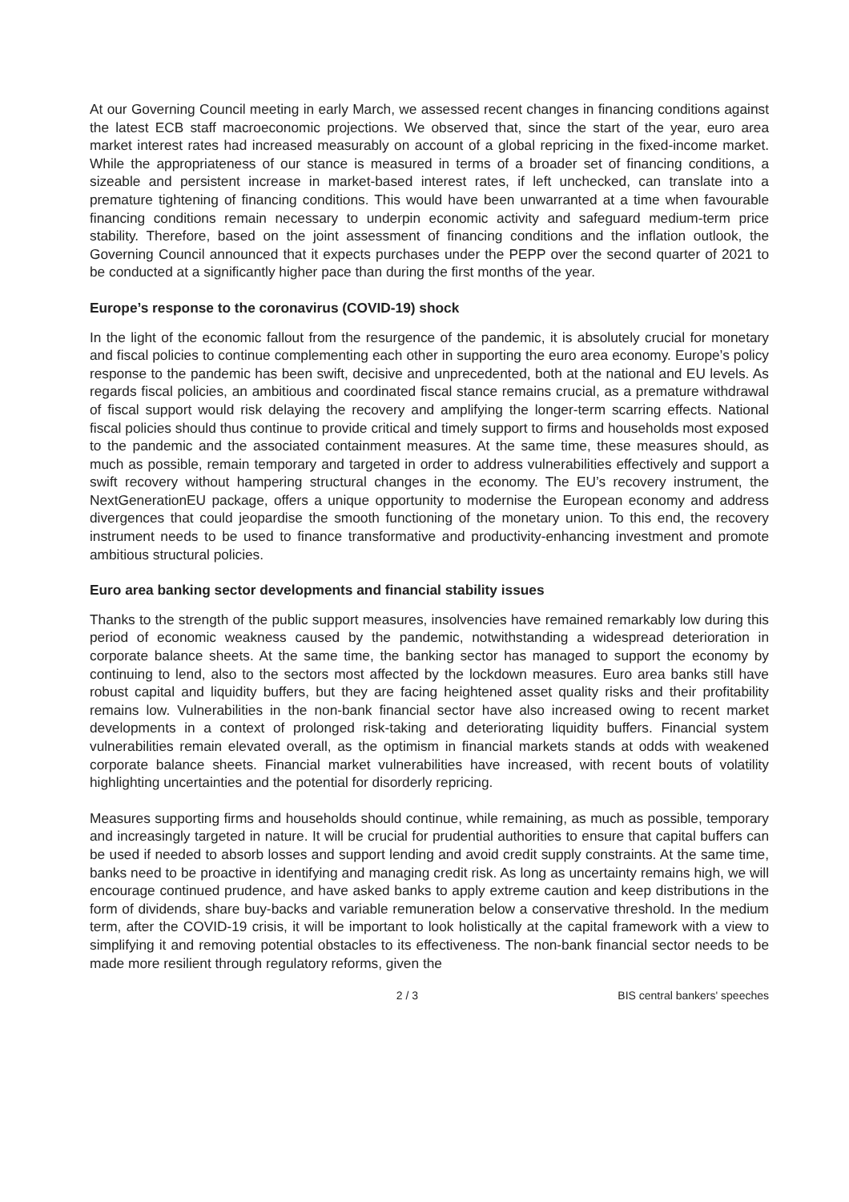At our Governing Council meeting in early March, we assessed recent changes in financing conditions against the latest ECB staff macroeconomic projections. We observed that, since the start of the year, euro area market interest rates had increased measurably on account of a global repricing in the fixed-income market. While the appropriateness of our stance is measured in terms of a broader set of financing conditions, a sizeable and persistent increase in market-based interest rates, if left unchecked, can translate into a premature tightening of financing conditions. This would have been unwarranted at a time when favourable financing conditions remain necessary to underpin economic activity and safeguard medium-term price stability. Therefore, based on the joint assessment of financing conditions and the inflation outlook, the Governing Council announced that it expects purchases under the PEPP over the second quarter of 2021 to be conducted at a significantly higher pace than during the first months of the year.
Europe’s response to the coronavirus (COVID-19) shock
In the light of the economic fallout from the resurgence of the pandemic, it is absolutely crucial for monetary and fiscal policies to continue complementing each other in supporting the euro area economy. Europe’s policy response to the pandemic has been swift, decisive and unprecedented, both at the national and EU levels. As regards fiscal policies, an ambitious and coordinated fiscal stance remains crucial, as a premature withdrawal of fiscal support would risk delaying the recovery and amplifying the longer-term scarring effects. National fiscal policies should thus continue to provide critical and timely support to firms and households most exposed to the pandemic and the associated containment measures. At the same time, these measures should, as much as possible, remain temporary and targeted in order to address vulnerabilities effectively and support a swift recovery without hampering structural changes in the economy. The EU’s recovery instrument, the NextGenerationEU package, offers a unique opportunity to modernise the European economy and address divergences that could jeopardise the smooth functioning of the monetary union. To this end, the recovery instrument needs to be used to finance transformative and productivity-enhancing investment and promote ambitious structural policies.
Euro area banking sector developments and financial stability issues
Thanks to the strength of the public support measures, insolvencies have remained remarkably low during this period of economic weakness caused by the pandemic, notwithstanding a widespread deterioration in corporate balance sheets. At the same time, the banking sector has managed to support the economy by continuing to lend, also to the sectors most affected by the lockdown measures. Euro area banks still have robust capital and liquidity buffers, but they are facing heightened asset quality risks and their profitability remains low. Vulnerabilities in the non-bank financial sector have also increased owing to recent market developments in a context of prolonged risk-taking and deteriorating liquidity buffers. Financial system vulnerabilities remain elevated overall, as the optimism in financial markets stands at odds with weakened corporate balance sheets. Financial market vulnerabilities have increased, with recent bouts of volatility highlighting uncertainties and the potential for disorderly repricing.
Measures supporting firms and households should continue, while remaining, as much as possible, temporary and increasingly targeted in nature. It will be crucial for prudential authorities to ensure that capital buffers can be used if needed to absorb losses and support lending and avoid credit supply constraints. At the same time, banks need to be proactive in identifying and managing credit risk. As long as uncertainty remains high, we will encourage continued prudence, and have asked banks to apply extreme caution and keep distributions in the form of dividends, share buy-backs and variable remuneration below a conservative threshold. In the medium term, after the COVID-19 crisis, it will be important to look holistically at the capital framework with a view to simplifying it and removing potential obstacles to its effectiveness. The non-bank financial sector needs to be made more resilient through regulatory reforms, given the
2 / 3 BIS central bankers' speeches